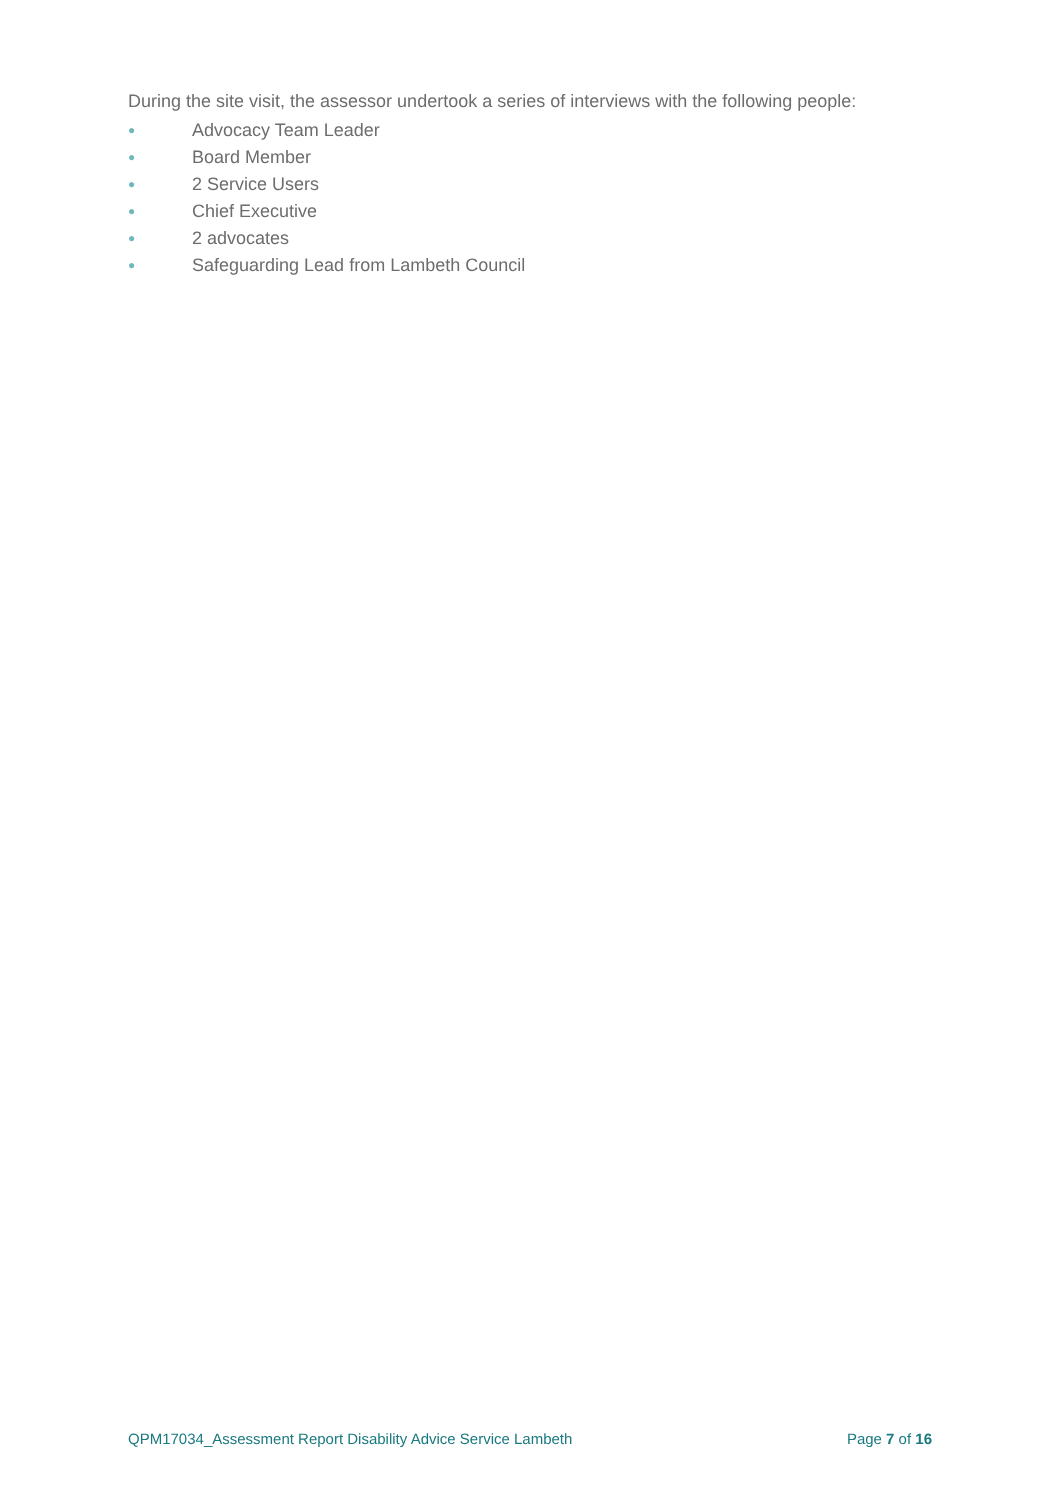During the site visit, the assessor undertook a series of interviews with the following people:
● Advocacy Team Leader
● Board Member
● 2 Service Users
● Chief Executive
● 2 advocates
● Safeguarding Lead from Lambeth Council
QPM17034_Assessment Report Disability Advice Service Lambeth Page 7 of 16